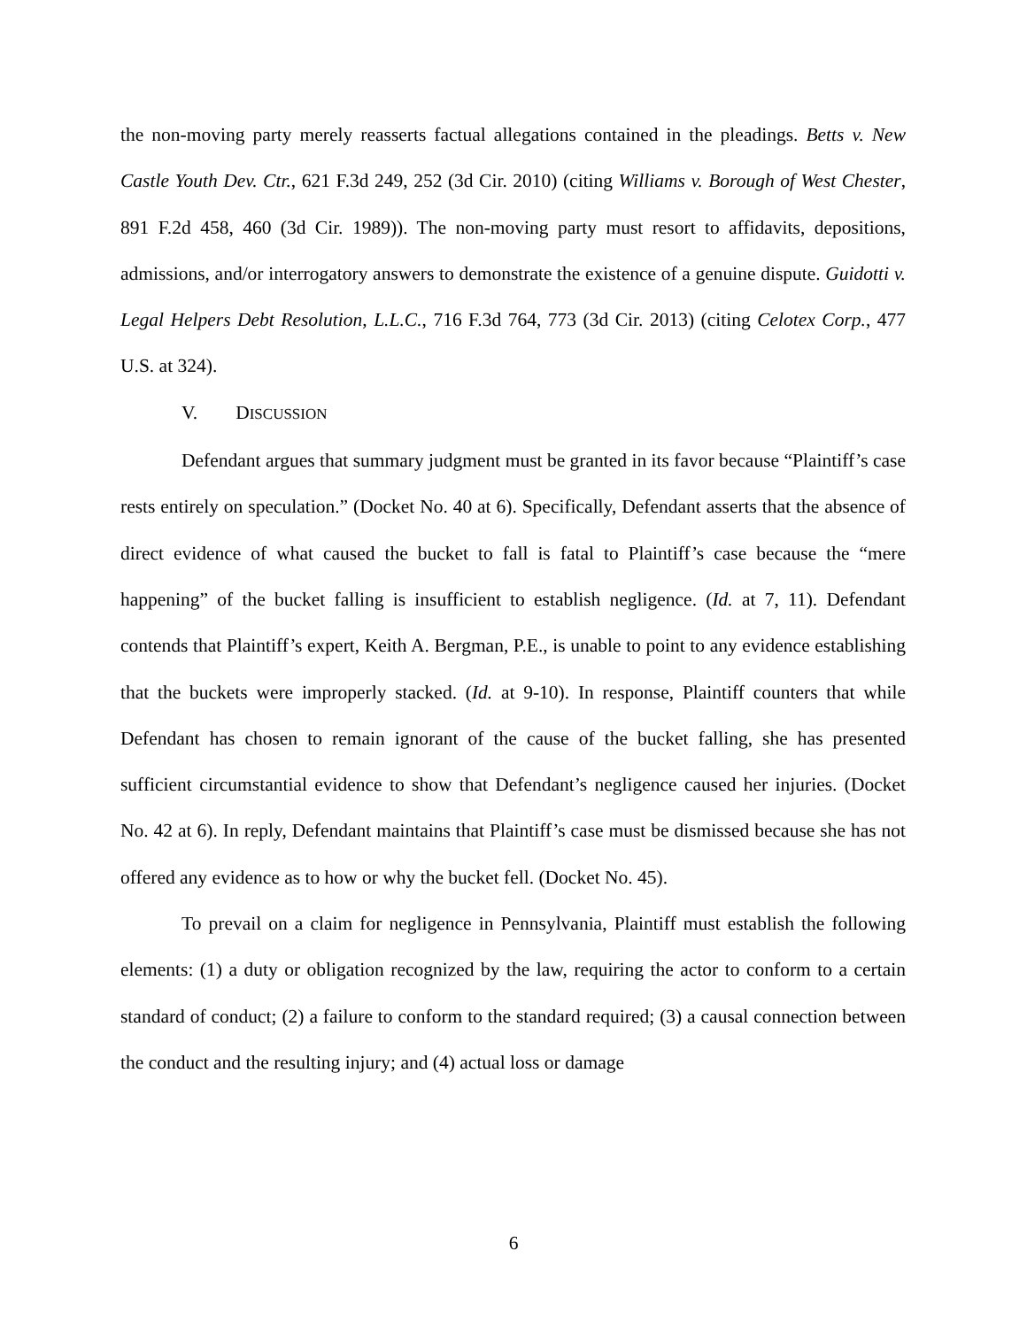the non-moving party merely reasserts factual allegations contained in the pleadings. Betts v. New Castle Youth Dev. Ctr., 621 F.3d 249, 252 (3d Cir. 2010) (citing Williams v. Borough of West Chester, 891 F.2d 458, 460 (3d Cir. 1989)). The non-moving party must resort to affidavits, depositions, admissions, and/or interrogatory answers to demonstrate the existence of a genuine dispute. Guidotti v. Legal Helpers Debt Resolution, L.L.C., 716 F.3d 764, 773 (3d Cir. 2013) (citing Celotex Corp., 477 U.S. at 324).
V. DISCUSSION
Defendant argues that summary judgment must be granted in its favor because “Plaintiff’s case rests entirely on speculation.” (Docket No. 40 at 6). Specifically, Defendant asserts that the absence of direct evidence of what caused the bucket to fall is fatal to Plaintiff’s case because the “mere happening” of the bucket falling is insufficient to establish negligence. (Id. at 7, 11). Defendant contends that Plaintiff’s expert, Keith A. Bergman, P.E., is unable to point to any evidence establishing that the buckets were improperly stacked. (Id. at 9-10). In response, Plaintiff counters that while Defendant has chosen to remain ignorant of the cause of the bucket falling, she has presented sufficient circumstantial evidence to show that Defendant’s negligence caused her injuries. (Docket No. 42 at 6). In reply, Defendant maintains that Plaintiff’s case must be dismissed because she has not offered any evidence as to how or why the bucket fell. (Docket No. 45).
To prevail on a claim for negligence in Pennsylvania, Plaintiff must establish the following elements: (1) a duty or obligation recognized by the law, requiring the actor to conform to a certain standard of conduct; (2) a failure to conform to the standard required; (3) a causal connection between the conduct and the resulting injury; and (4) actual loss or damage
6